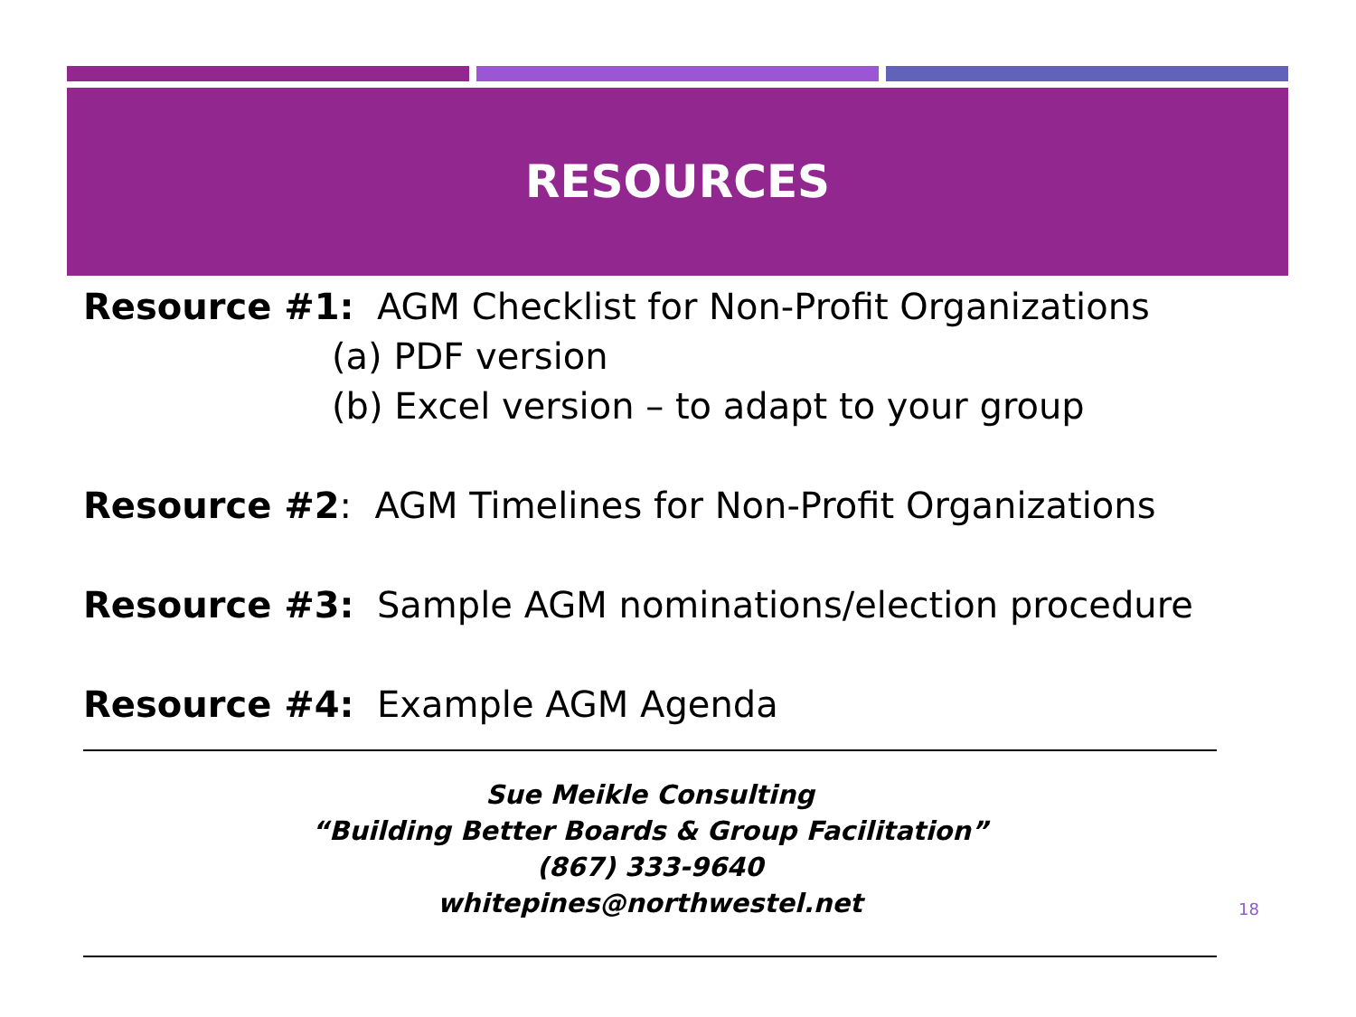RESOURCES
Resource #1: AGM Checklist for Non-Profit Organizations
(a) PDF version
(b) Excel version – to adapt to your group
Resource #2: AGM Timelines for Non-Profit Organizations
Resource #3: Sample AGM nominations/election procedure
Resource #4: Example AGM Agenda
Sue Meikle Consulting
“Building Better Boards & Group Facilitation”
(867) 333-9640
whitepines@northwestel.net
18